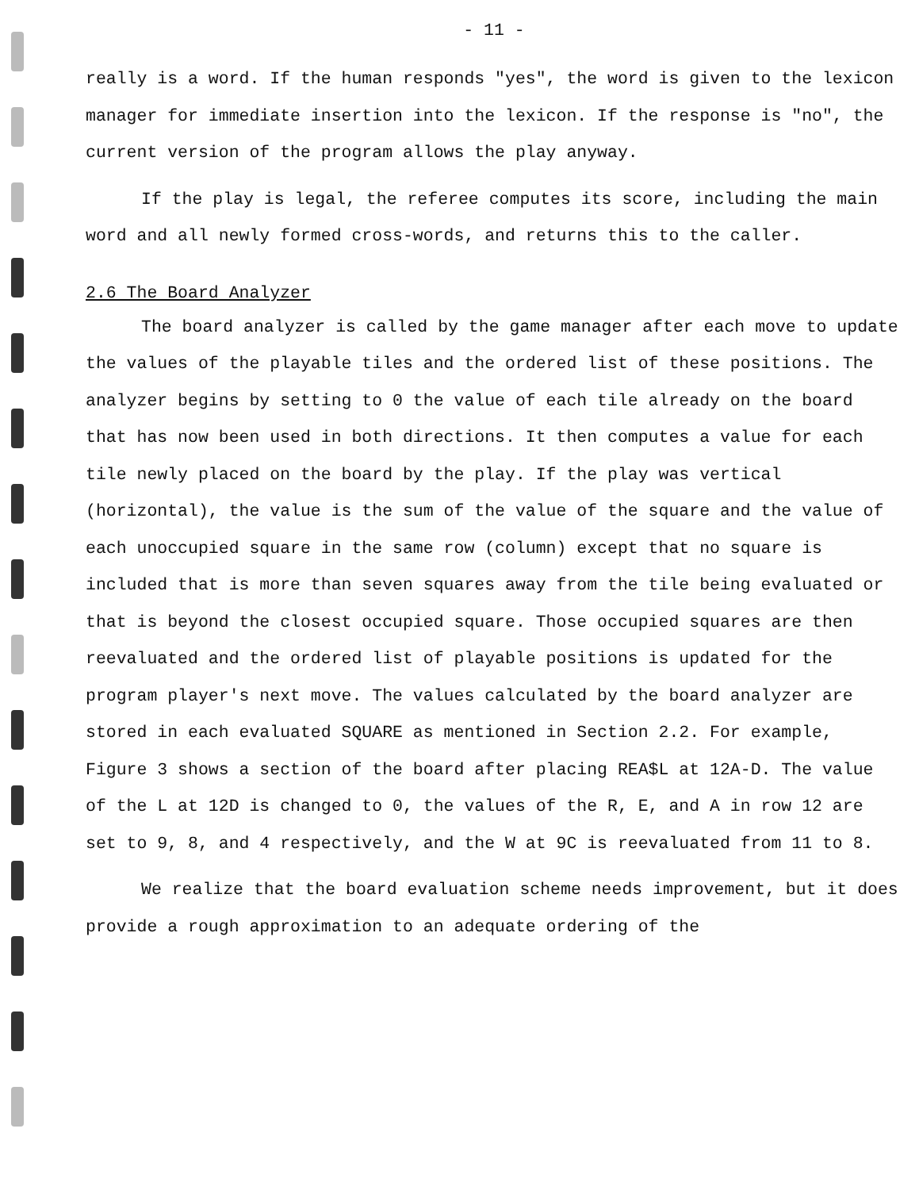- 11 -
really is a word. If the human responds "yes", the word is given to the lexicon manager for immediate insertion into the lexicon. If the response is "no", the current version of the program allows the play anyway.
If the play is legal, the referee computes its score, including the main word and all newly formed cross-words, and returns this to the caller.
2.6 The Board Analyzer
The board analyzer is called by the game manager after each move to update the values of the playable tiles and the ordered list of these positions. The analyzer begins by setting to 0 the value of each tile already on the board that has now been used in both directions. It then computes a value for each tile newly placed on the board by the play. If the play was vertical (horizontal), the value is the sum of the value of the square and the value of each unoccupied square in the same row (column) except that no square is included that is more than seven squares away from the tile being evaluated or that is beyond the closest occupied square. Those occupied squares are then reevaluated and the ordered list of playable positions is updated for the program player's next move. The values calculated by the board analyzer are stored in each evaluated SQUARE as mentioned in Section 2.2. For example, Figure 3 shows a section of the board after placing REA$L at 12A-D. The value of the L at 12D is changed to 0, the values of the R, E, and A in row 12 are set to 9, 8, and 4 respectively, and the W at 9C is reevaluated from 11 to 8.
We realize that the board evaluation scheme needs improvement, but it does provide a rough approximation to an adequate ordering of the